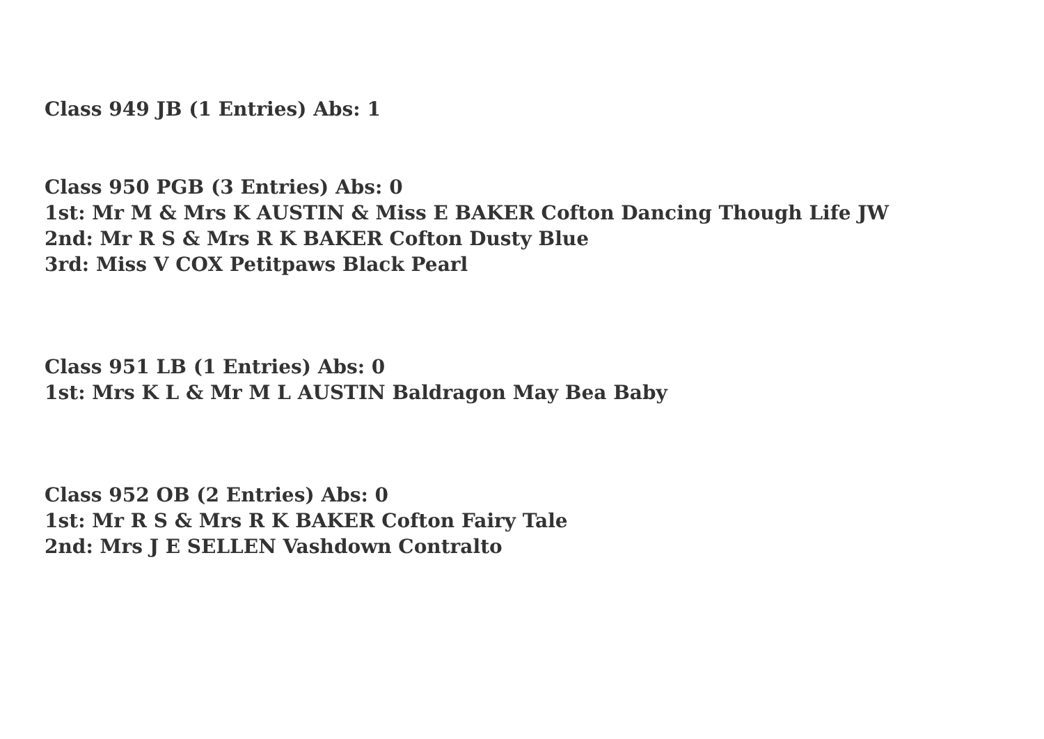Class 949 JB (1 Entries) Abs: 1
Class 950 PGB (3 Entries) Abs: 0
1st: Mr M & Mrs K AUSTIN & Miss E BAKER Cofton Dancing Though Life JW
2nd: Mr R S & Mrs R K BAKER Cofton Dusty Blue
3rd: Miss V COX Petitpaws Black Pearl
Class 951 LB (1 Entries) Abs: 0
1st: Mrs K L & Mr M L AUSTIN Baldragon May Bea Baby
Class 952 OB (2 Entries) Abs: 0
1st: Mr R S & Mrs R K BAKER Cofton Fairy Tale
2nd: Mrs J E SELLEN Vashdown Contralto